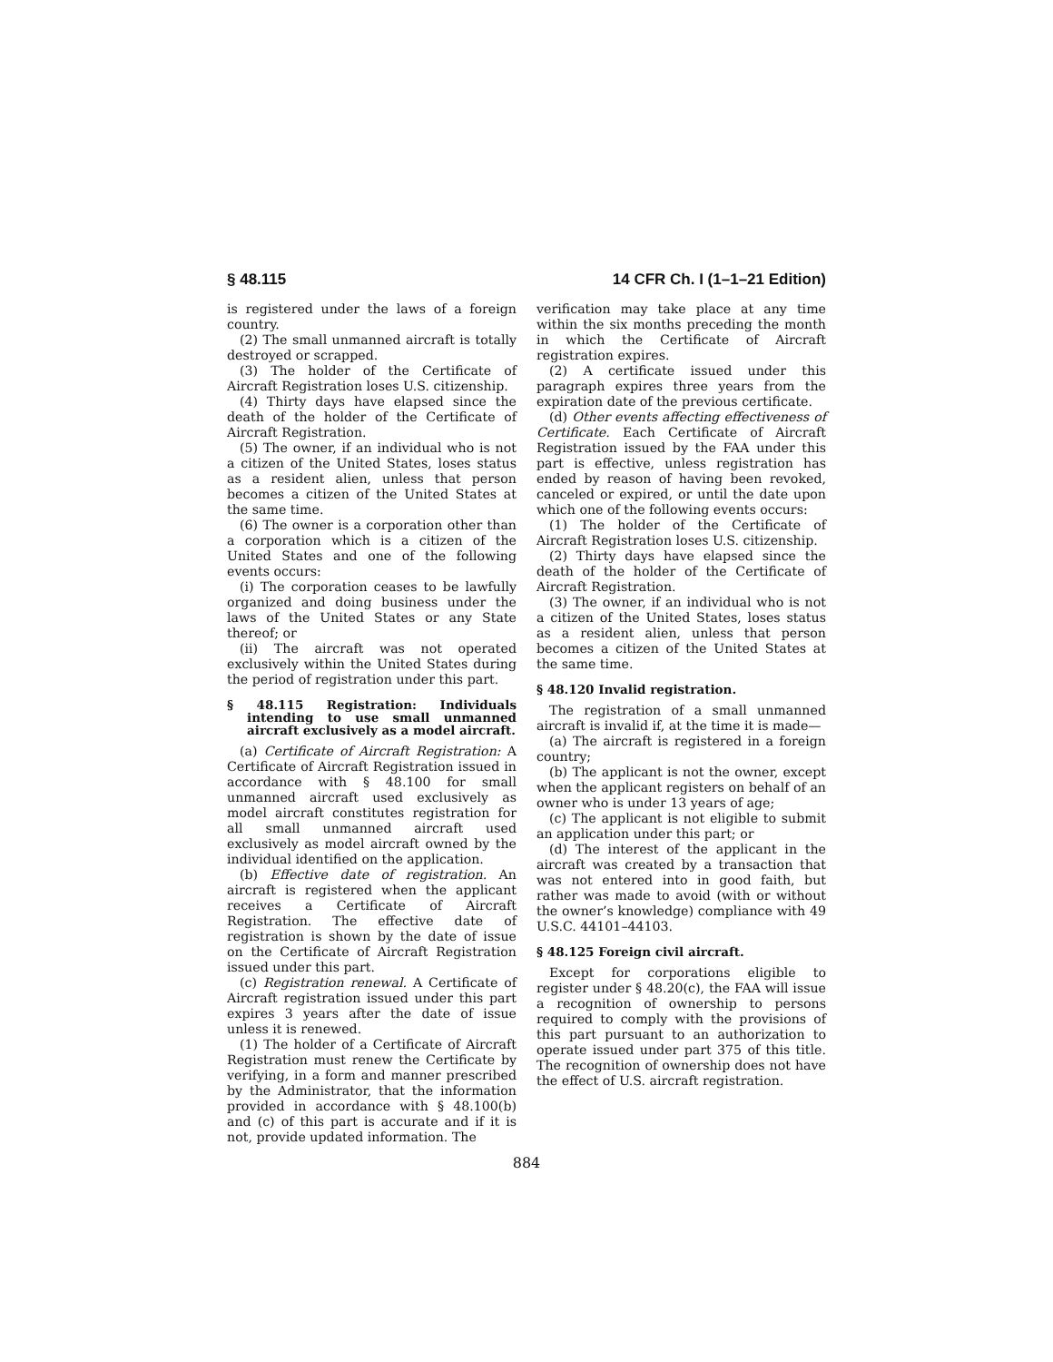§ 48.115 14 CFR Ch. I (1–1–21 Edition)
is registered under the laws of a foreign country.
(2) The small unmanned aircraft is totally destroyed or scrapped.
(3) The holder of the Certificate of Aircraft Registration loses U.S. citizenship.
(4) Thirty days have elapsed since the death of the holder of the Certificate of Aircraft Registration.
(5) The owner, if an individual who is not a citizen of the United States, loses status as a resident alien, unless that person becomes a citizen of the United States at the same time.
(6) The owner is a corporation other than a corporation which is a citizen of the United States and one of the following events occurs:
(i) The corporation ceases to be lawfully organized and doing business under the laws of the United States or any State thereof; or
(ii) The aircraft was not operated exclusively within the United States during the period of registration under this part.
§ 48.115 Registration: Individuals intending to use small unmanned aircraft exclusively as a model aircraft.
(a) Certificate of Aircraft Registration: A Certificate of Aircraft Registration issued in accordance with § 48.100 for small unmanned aircraft used exclusively as model aircraft constitutes registration for all small unmanned aircraft used exclusively as model aircraft owned by the individual identified on the application.
(b) Effective date of registration. An aircraft is registered when the applicant receives a Certificate of Aircraft Registration. The effective date of registration is shown by the date of issue on the Certificate of Aircraft Registration issued under this part.
(c) Registration renewal. A Certificate of Aircraft registration issued under this part expires 3 years after the date of issue unless it is renewed.
(1) The holder of a Certificate of Aircraft Registration must renew the Certificate by verifying, in a form and manner prescribed by the Administrator, that the information provided in accordance with § 48.100(b) and (c) of this part is accurate and if it is not, provide updated information. The
verification may take place at any time within the six months preceding the month in which the Certificate of Aircraft registration expires.
(2) A certificate issued under this paragraph expires three years from the expiration date of the previous certificate.
(d) Other events affecting effectiveness of Certificate. Each Certificate of Aircraft Registration issued by the FAA under this part is effective, unless registration has ended by reason of having been revoked, canceled or expired, or until the date upon which one of the following events occurs:
(1) The holder of the Certificate of Aircraft Registration loses U.S. citizenship.
(2) Thirty days have elapsed since the death of the holder of the Certificate of Aircraft Registration.
(3) The owner, if an individual who is not a citizen of the United States, loses status as a resident alien, unless that person becomes a citizen of the United States at the same time.
§ 48.120 Invalid registration.
The registration of a small unmanned aircraft is invalid if, at the time it is made—
(a) The aircraft is registered in a foreign country;
(b) The applicant is not the owner, except when the applicant registers on behalf of an owner who is under 13 years of age;
(c) The applicant is not eligible to submit an application under this part; or
(d) The interest of the applicant in the aircraft was created by a transaction that was not entered into in good faith, but rather was made to avoid (with or without the owner’s knowledge) compliance with 49 U.S.C. 44101–44103.
§ 48.125 Foreign civil aircraft.
Except for corporations eligible to register under § 48.20(c), the FAA will issue a recognition of ownership to persons required to comply with the provisions of this part pursuant to an authorization to operate issued under part 375 of this title. The recognition of ownership does not have the effect of U.S. aircraft registration.
884